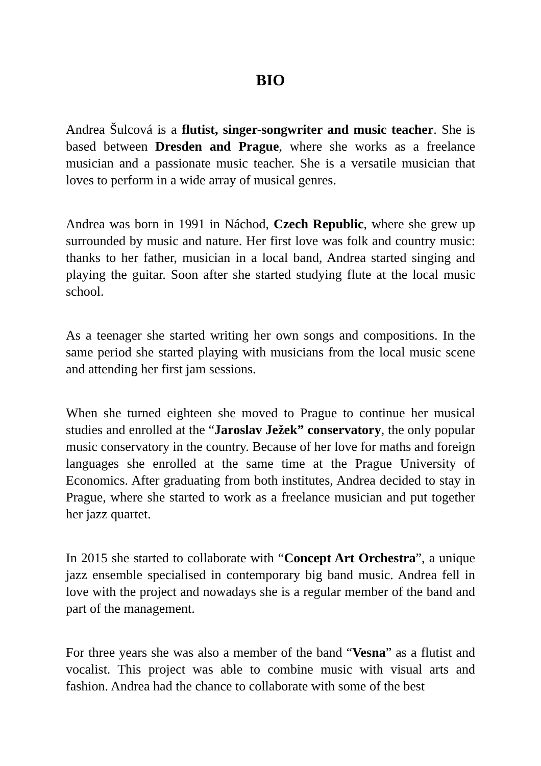BIO
Andrea Šulcová is a flutist, singer-songwriter and music teacher. She is based between Dresden and Prague, where she works as a freelance musician and a passionate music teacher. She is a versatile musician that loves to perform in a wide array of musical genres.
Andrea was born in 1991 in Náchod, Czech Republic, where she grew up surrounded by music and nature. Her first love was folk and country music: thanks to her father, musician in a local band, Andrea started singing and playing the guitar. Soon after she started studying flute at the local music school.
As a teenager she started writing her own songs and compositions. In the same period she started playing with musicians from the local music scene and attending her first jam sessions.
When she turned eighteen she moved to Prague to continue her musical studies and enrolled at the “Jaroslav Ježek” conservatory, the only popular music conservatory in the country. Because of her love for maths and foreign languages she enrolled at the same time at the Prague University of Economics. After graduating from both institutes, Andrea decided to stay in Prague, where she started to work as a freelance musician and put together her jazz quartet.
In 2015 she started to collaborate with “Concept Art Orchestra”, a unique jazz ensemble specialised in contemporary big band music. Andrea fell in love with the project and nowadays she is a regular member of the band and part of the management.
For three years she was also a member of the band “Vesna” as a flutist and vocalist. This project was able to combine music with visual arts and fashion. Andrea had the chance to collaborate with some of the best